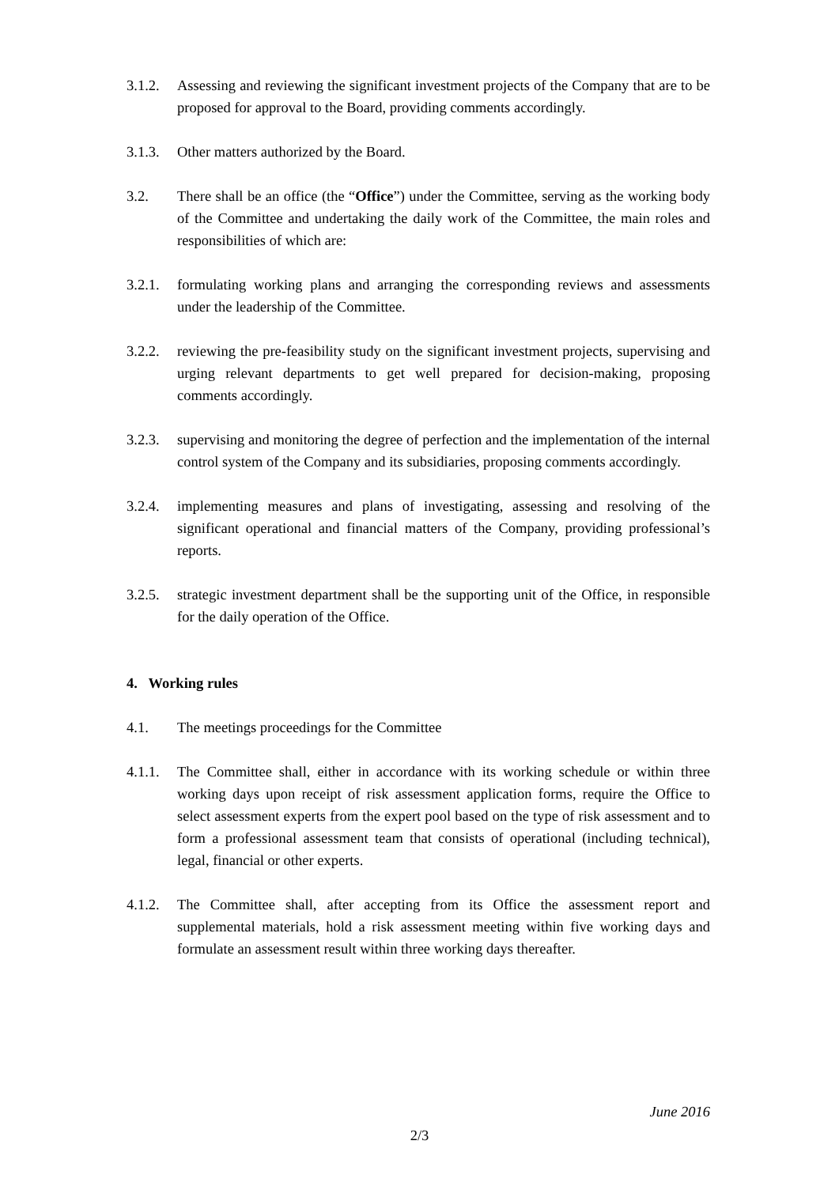3.1.2.
Assessing and reviewing the significant investment projects of the Company that are to be proposed for approval to the Board, providing comments accordingly.
3.1.3.
Other matters authorized by the Board.
3.2. There shall be an office (the “Office”) under the Committee, serving as the working body of the Committee and undertaking the daily work of the Committee, the main roles and responsibilities of which are:
3.2.1.
formulating working plans and arranging the corresponding reviews and assessments under the leadership of the Committee.
3.2.2.
reviewing the pre-feasibility study on the significant investment projects, supervising and urging relevant departments to get well prepared for decision-making, proposing comments accordingly.
3.2.3.
supervising and monitoring the degree of perfection and the implementation of the internal control system of the Company and its subsidiaries, proposing comments accordingly.
3.2.4.
implementing measures and plans of investigating, assessing and resolving of the significant operational and financial matters of the Company, providing professional’s reports.
3.2.5.
strategic investment department shall be the supporting unit of the Office, in responsible for the daily operation of the Office.
4. Working rules
4.1. The meetings proceedings for the Committee
4.1.1.
The Committee shall, either in accordance with its working schedule or within three working days upon receipt of risk assessment application forms, require the Office to select assessment experts from the expert pool based on the type of risk assessment and to form a professional assessment team that consists of operational (including technical), legal, financial or other experts.
4.1.2.
The Committee shall, after accepting from its Office the assessment report and supplemental materials, hold a risk assessment meeting within five working days and formulate an assessment result within three working days thereafter.
June 2016
2/3